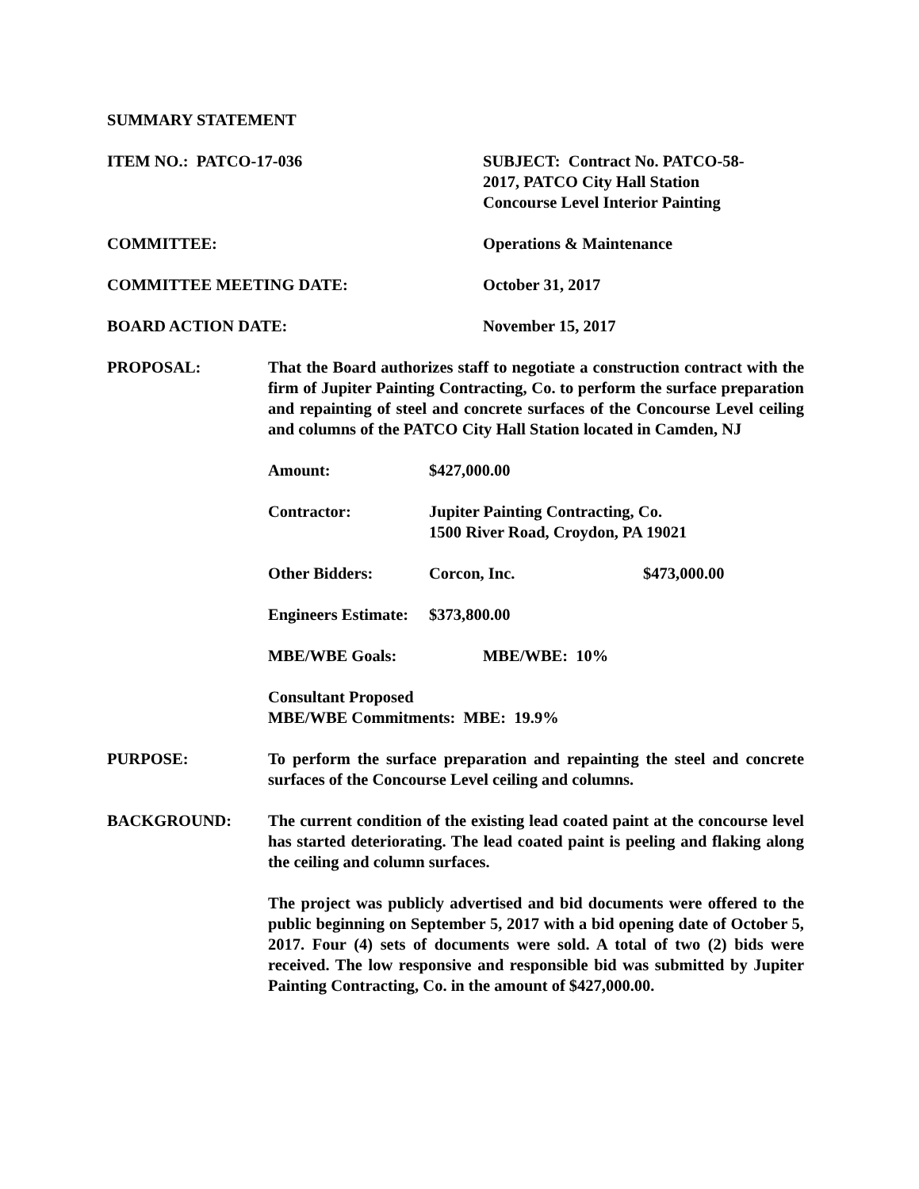SUMMARY STATEMENT
ITEM NO.: PATCO-17-036 SUBJECT: Contract No. PATCO-58-
2017, PATCO City Hall Station
Concourse Level Interior Painting
COMMITTEE: Operations & Maintenance
COMMITTEE MEETING DATE: October 31, 2017
BOARD ACTION DATE: November 15, 2017
PROPOSAL: That the Board authorizes staff to negotiate a construction contract with the firm of Jupiter Painting Contracting, Co. to perform the surface preparation and repainting of steel and concrete surfaces of the Concourse Level ceiling and columns of the PATCO City Hall Station located in Camden, NJ
Amount: $427,000.00
Contractor: Jupiter Painting Contracting, Co.
1500 River Road, Croydon, PA 19021
Other Bidders: Corcon, Inc. $473,000.00
Engineers Estimate:
$373,800.00
MBE/WBE Goals: MBE/WBE: 10%
Consultant Proposed
MBE/WBE Commitments: MBE: 19.9%
PURPOSE: To perform the surface preparation and repainting the steel and concrete surfaces of the Concourse Level ceiling and columns.
BACKGROUND: The current condition of the existing lead coated paint at the concourse level has started deteriorating. The lead coated paint is peeling and flaking along the ceiling and column surfaces.
The project was publicly advertised and bid documents were offered to the public beginning on September 5, 2017 with a bid opening date of October 5, 2017. Four (4) sets of documents were sold. A total of two (2) bids were received. The low responsive and responsible bid was submitted by Jupiter Painting Contracting, Co. in the amount of $427,000.00.